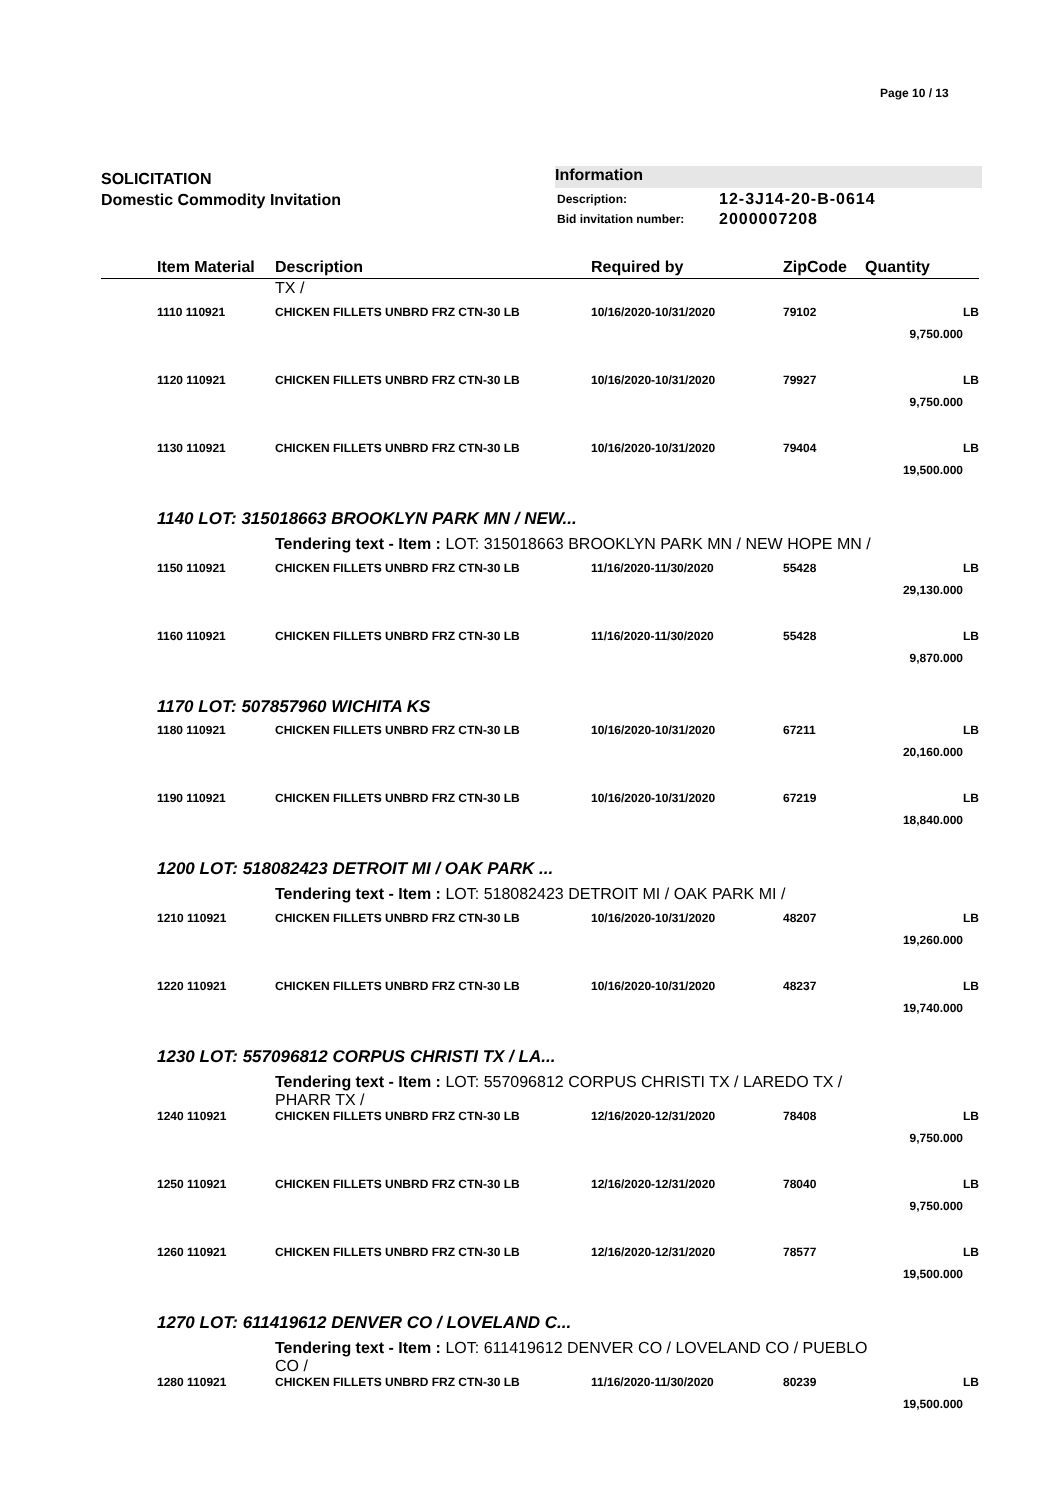Page 10 / 13
SOLICITATION
Domestic Commodity Invitation
Information
| Description: | 12-3J14-20-B-0614 |
| Bid invitation number: | 2000007208 |
| | Item Material | Description | Required by | ZipCode | Quantity | |
| --- | --- | --- | --- | --- | --- | --- |
| | | TX / | | | | |
| | 1110 110921 | CHICKEN FILLETS UNBRD FRZ CTN-30 LB | 10/16/2020-10/31/2020 | 79102 | 9,750.000 | LB |
| | 1120 110921 | CHICKEN FILLETS UNBRD FRZ CTN-30 LB | 10/16/2020-10/31/2020 | 79927 | 9,750.000 | LB |
| | 1130 110921 | CHICKEN FILLETS UNBRD FRZ CTN-30 LB | 10/16/2020-10/31/2020 | 79404 | 19,500.000 | LB |
| | 1140 LOT: 315018663 BROOKLYN PARK MN / NEW... | | | | | |
| | | Tendering text - Item : LOT: 315018663 BROOKLYN PARK MN / NEW HOPE MN / | | | | |
| | 1150 110921 | CHICKEN FILLETS UNBRD FRZ CTN-30 LB | 11/16/2020-11/30/2020 | 55428 | 29,130.000 | LB |
| | 1160 110921 | CHICKEN FILLETS UNBRD FRZ CTN-30 LB | 11/16/2020-11/30/2020 | 55428 | 9,870.000 | LB |
| | 1170 LOT: 507857960 WICHITA KS | | | | | |
| | 1180 110921 | CHICKEN FILLETS UNBRD FRZ CTN-30 LB | 10/16/2020-10/31/2020 | 67211 | 20,160.000 | LB |
| | 1190 110921 | CHICKEN FILLETS UNBRD FRZ CTN-30 LB | 10/16/2020-10/31/2020 | 67219 | 18,840.000 | LB |
| | 1200 LOT: 518082423 DETROIT MI / OAK PARK ... | | | | | |
| | | Tendering text - Item : LOT: 518082423 DETROIT MI / OAK PARK MI / | | | | |
| | 1210 110921 | CHICKEN FILLETS UNBRD FRZ CTN-30 LB | 10/16/2020-10/31/2020 | 48207 | 19,260.000 | LB |
| | 1220 110921 | CHICKEN FILLETS UNBRD FRZ CTN-30 LB | 10/16/2020-10/31/2020 | 48237 | 19,740.000 | LB |
| | 1230 LOT: 557096812 CORPUS CHRISTI TX / LA... | | | | | |
| | | Tendering text - Item : LOT: 557096812 CORPUS CHRISTI TX / LAREDO TX / PHARR TX / | | | | |
| | 1240 110921 | CHICKEN FILLETS UNBRD FRZ CTN-30 LB | 12/16/2020-12/31/2020 | 78408 | 9,750.000 | LB |
| | 1250 110921 | CHICKEN FILLETS UNBRD FRZ CTN-30 LB | 12/16/2020-12/31/2020 | 78040 | 9,750.000 | LB |
| | 1260 110921 | CHICKEN FILLETS UNBRD FRZ CTN-30 LB | 12/16/2020-12/31/2020 | 78577 | 19,500.000 | LB |
| | 1270 LOT: 611419612 DENVER CO / LOVELAND C... | | | | | |
| | | Tendering text - Item : LOT: 611419612 DENVER CO / LOVELAND CO / PUEBLO CO / | | | | |
| | 1280 110921 | CHICKEN FILLETS UNBRD FRZ CTN-30 LB | 11/16/2020-11/30/2020 | 80239 | 19,500.000 | LB |